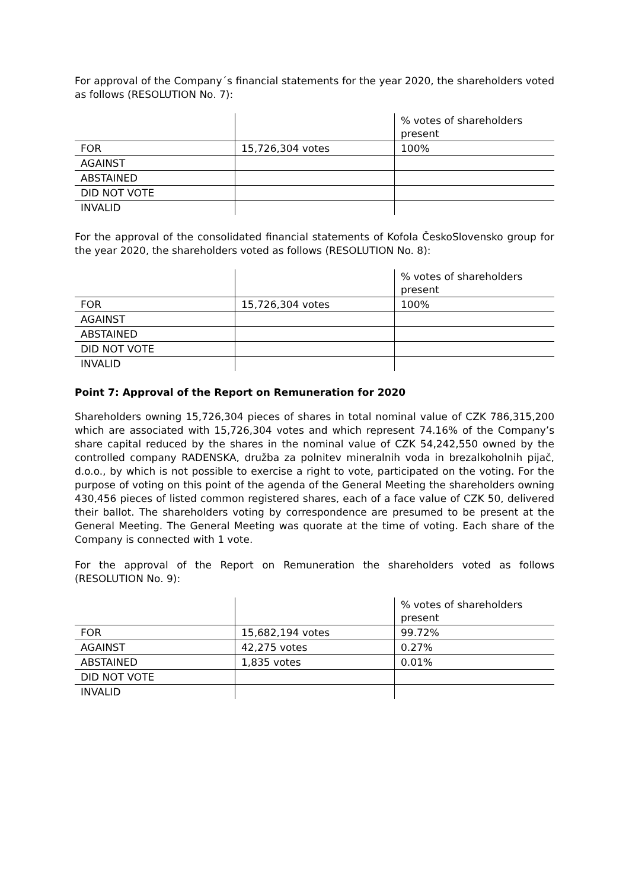For approval of the Company´s financial statements for the year 2020, the shareholders voted as follows (RESOLUTION No. 7):
| | | % votes of shareholders present |
| FOR | 15,726,304 votes | 100% |
| AGAINST | | |
| ABSTAINED | | |
| DID NOT VOTE | | |
| INVALID | | |
For the approval of the consolidated financial statements of Kofola ČeskoSlovensko group for the year 2020, the shareholders voted as follows (RESOLUTION No. 8):
| | | % votes of shareholders present |
| FOR | 15,726,304 votes | 100% |
| AGAINST | | |
| ABSTAINED | | |
| DID NOT VOTE | | |
| INVALID | | |
Point 7: Approval of the Report on Remuneration for 2020
Shareholders owning 15,726,304 pieces of shares in total nominal value of CZK 786,315,200 which are associated with 15,726,304 votes and which represent 74.16% of the Company’s share capital reduced by the shares in the nominal value of CZK 54,242,550 owned by the controlled company RADENSKA, družba za polnitev mineralnih voda in brezalkoholnih pijač, d.o.o., by which is not possible to exercise a right to vote, participated on the voting. For the purpose of voting on this point of the agenda of the General Meeting the shareholders owning 430,456 pieces of listed common registered shares, each of a face value of CZK 50, delivered their ballot. The shareholders voting by correspondence are presumed to be present at the General Meeting. The General Meeting was quorate at the time of voting. Each share of the Company is connected with 1 vote.
For the approval of the Report on Remuneration the shareholders voted as follows (RESOLUTION No. 9):
| | | % votes of shareholders present |
| FOR | 15,682,194 votes | 99.72% |
| AGAINST | 42,275 votes | 0.27% |
| ABSTAINED | 1,835 votes | 0.01% |
| DID NOT VOTE | | |
| INVALID | | |